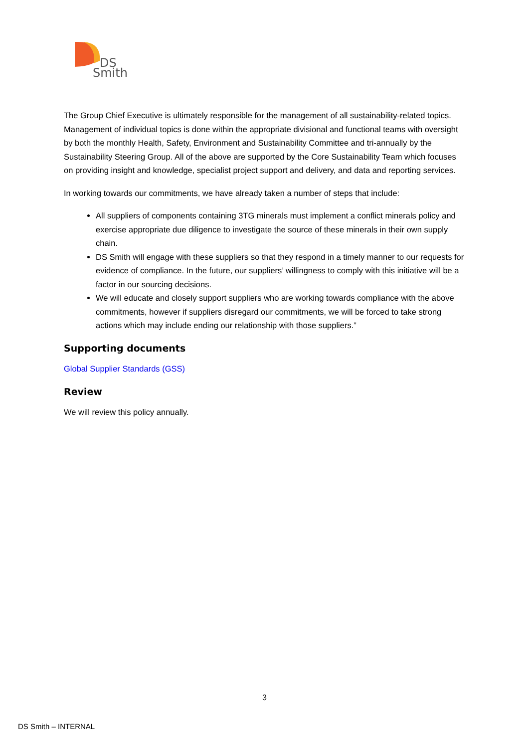DS
Smith
The Group Chief Executive is ultimately responsible for the management of all sustainability-related topics. Management of individual topics is done within the appropriate divisional and functional teams with oversight by both the monthly Health, Safety, Environment and Sustainability Committee and tri-annually by the Sustainability Steering Group. All of the above are supported by the Core Sustainability Team which focuses on providing insight and knowledge, specialist project support and delivery, and data and reporting services.
In working towards our commitments, we have already taken a number of steps that include:
All suppliers of components containing 3TG minerals must implement a conflict minerals policy and exercise appropriate due diligence to investigate the source of these minerals in their own supply chain.
DS Smith will engage with these suppliers so that they respond in a timely manner to our requests for evidence of compliance. In the future, our suppliers’ willingness to comply with this initiative will be a factor in our sourcing decisions.
We will educate and closely support suppliers who are working towards compliance with the above commitments, however if suppliers disregard our commitments, we will be forced to take strong actions which may include ending our relationship with those suppliers.”
Supporting documents
Global Supplier Standards (GSS)
Review
We will review this policy annually.
3
DS Smith – INTERNAL